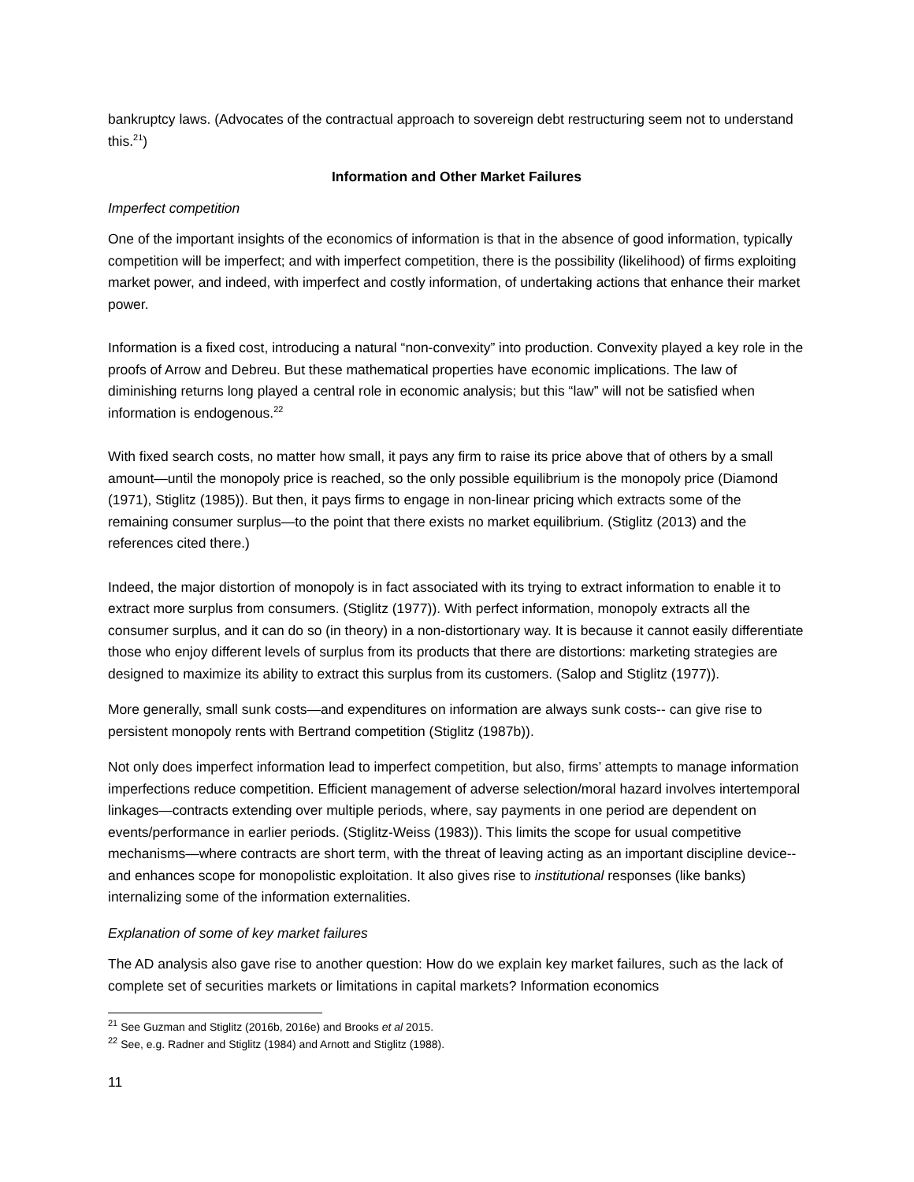bankruptcy laws. (Advocates of the contractual approach to sovereign debt restructuring seem not to understand this.<sup>21</sup>)
Information and Other Market Failures
Imperfect competition
One of the important insights of the economics of information is that in the absence of good information, typically competition will be imperfect; and with imperfect competition, there is the possibility (likelihood) of firms exploiting market power, and indeed, with imperfect and costly information, of undertaking actions that enhance their market power.
Information is a fixed cost, introducing a natural “non-convexity” into production. Convexity played a key role in the proofs of Arrow and Debreu. But these mathematical properties have economic implications. The law of diminishing returns long played a central role in economic analysis; but this “law” will not be satisfied when information is endogenous.<sup>22</sup>
With fixed search costs, no matter how small, it pays any firm to raise its price above that of others by a small amount—until the monopoly price is reached, so the only possible equilibrium is the monopoly price (Diamond (1971), Stiglitz (1985)). But then, it pays firms to engage in non-linear pricing which extracts some of the remaining consumer surplus—to the point that there exists no market equilibrium. (Stiglitz (2013) and the references cited there.)
Indeed, the major distortion of monopoly is in fact associated with its trying to extract information to enable it to extract more surplus from consumers. (Stiglitz (1977)). With perfect information, monopoly extracts all the consumer surplus, and it can do so (in theory) in a non-distortionary way. It is because it cannot easily differentiate those who enjoy different levels of surplus from its products that there are distortions: marketing strategies are designed to maximize its ability to extract this surplus from its customers. (Salop and Stiglitz (1977)).
More generally, small sunk costs—and expenditures on information are always sunk costs-- can give rise to persistent monopoly rents with Bertrand competition (Stiglitz (1987b)).
Not only does imperfect information lead to imperfect competition, but also, firms’ attempts to manage information imperfections reduce competition. Efficient management of adverse selection/moral hazard involves intertemporal linkages—contracts extending over multiple periods, where, say payments in one period are dependent on events/performance in earlier periods. (Stiglitz-Weiss (1983)). This limits the scope for usual competitive mechanisms—where contracts are short term, with the threat of leaving acting as an important discipline device-- and enhances scope for monopolistic exploitation. It also gives rise to institutional responses (like banks) internalizing some of the information externalities.
Explanation of some of key market failures
The AD analysis also gave rise to another question: How do we explain key market failures, such as the lack of complete set of securities markets or limitations in capital markets? Information economics
<sup>21</sup> See Guzman and Stiglitz (2016b, 2016e) and Brooks et al 2015.
<sup>22</sup> See, e.g. Radner and Stiglitz (1984) and Arnott and Stiglitz (1988).
11